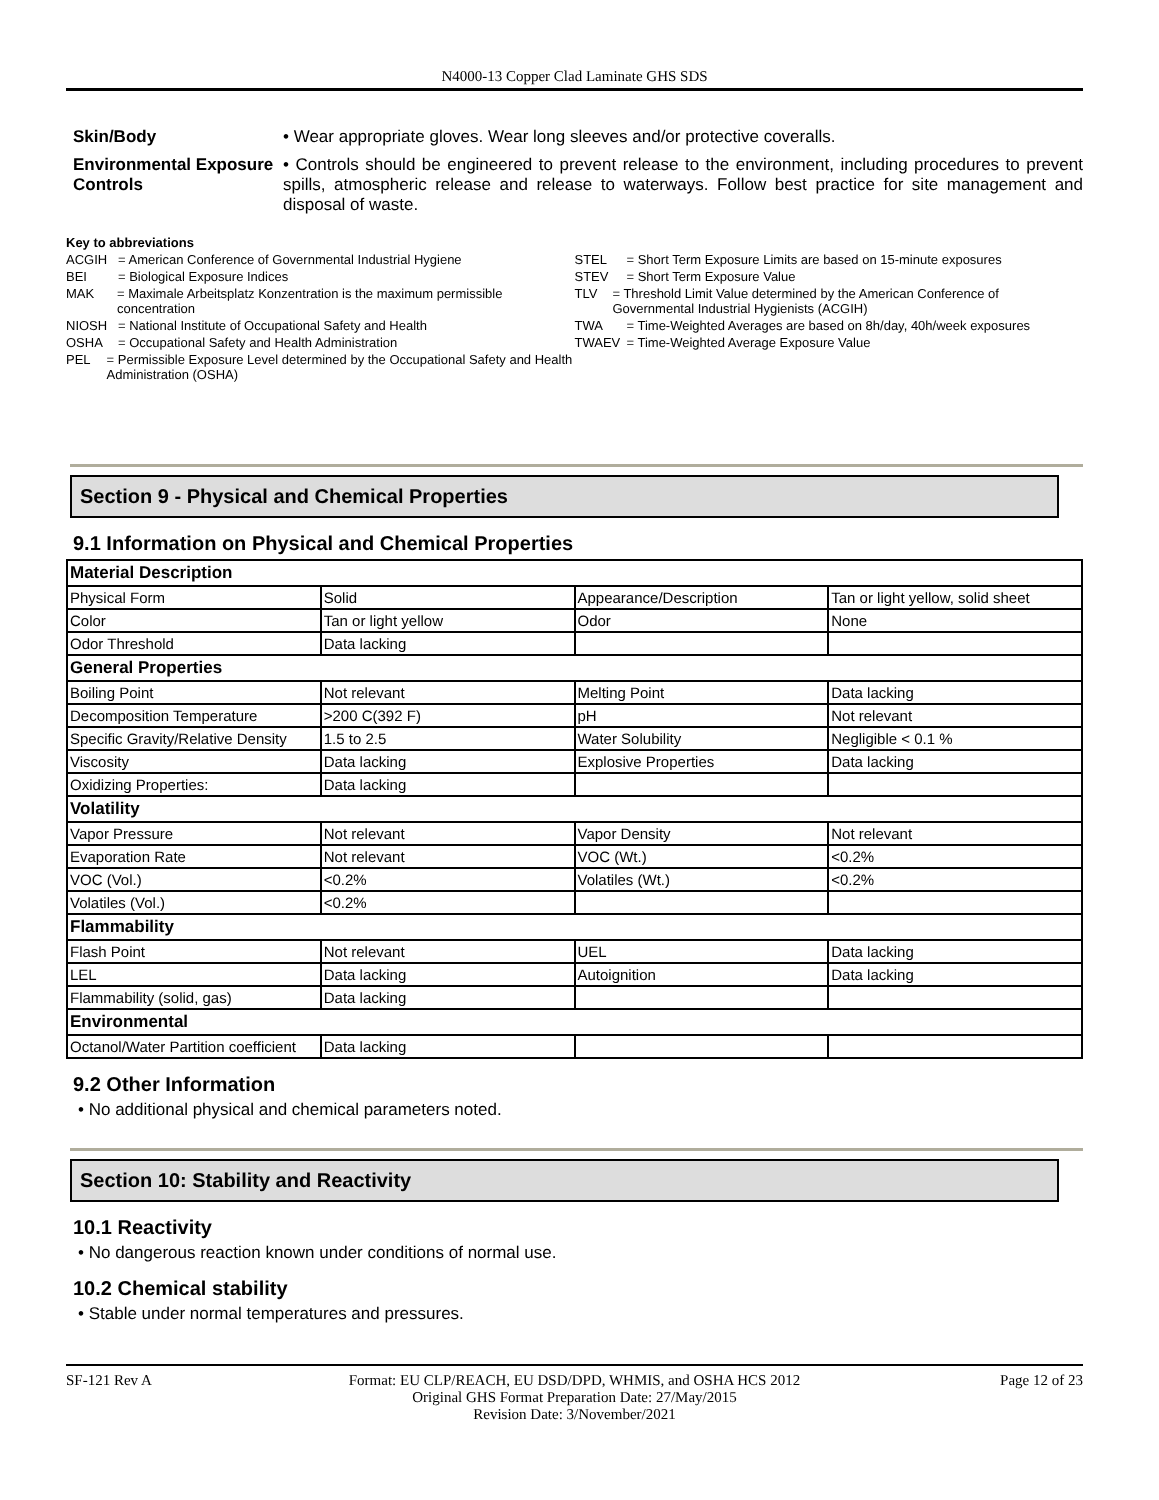N4000-13 Copper Clad Laminate GHS SDS
Skin/Body • Wear appropriate gloves. Wear long sleeves and/or protective coveralls.
Environmental Exposure Controls
• Controls should be engineered to prevent release to the environment, including procedures to prevent spills, atmospheric release and release to waterways. Follow best practice for site management and disposal of waste.
Key to abbreviations
ACGIH = American Conference of Governmental Industrial Hygiene
BEI = Biological Exposure Indices
MAK = Maximale Arbeitsplatz Konzentration is the maximum permissible concentration
NIOSH = National Institute of Occupational Safety and Health
OSHA = Occupational Safety and Health Administration
PEL = Permissible Exposure Level determined by the Occupational Safety and Health Administration (OSHA)
STEL = Short Term Exposure Limits are based on 15-minute exposures
STEV = Short Term Exposure Value
TLV = Threshold Limit Value determined by the American Conference of Governmental Industrial Hygienists (ACGIH)
TWA = Time-Weighted Averages are based on 8h/day, 40h/week exposures
TWAEV = Time-Weighted Average Exposure Value
Section 9 - Physical and Chemical Properties
9.1 Information on Physical and Chemical Properties
| Material Description | | | |
| --- | --- | --- | --- |
| Physical Form | Solid | Appearance/Description | Tan or light yellow, solid sheet |
| Color | Tan or light yellow | Odor | None |
| Odor Threshold | Data lacking | | |
| General Properties | | | |
| Boiling Point | Not relevant | Melting Point | Data lacking |
| Decomposition Temperature | >200 C(392 F) | pH | Not relevant |
| Specific Gravity/Relative Density | 1.5 to 2.5 | Water Solubility | Negligible < 0.1 % |
| Viscosity | Data lacking | Explosive Properties | Data lacking |
| Oxidizing Properties: | Data lacking | | |
| Volatility | | | |
| Vapor Pressure | Not relevant | Vapor Density | Not relevant |
| Evaporation Rate | Not relevant | VOC (Wt.) | <0.2% |
| VOC (Vol.) | <0.2% | Volatiles (Wt.) | <0.2% |
| Volatiles (Vol.) | <0.2% | | |
| Flammability | | | |
| Flash Point | Not relevant | UEL | Data lacking |
| LEL | Data lacking | Autoignition | Data lacking |
| Flammability (solid, gas) | Data lacking | | |
| Environmental | | | |
| Octanol/Water Partition coefficient | Data lacking | | |
9.2 Other Information
• No additional physical and chemical parameters noted.
Section 10: Stability and Reactivity
10.1 Reactivity
• No dangerous reaction known under conditions of normal use.
10.2 Chemical stability
• Stable under normal temperatures and pressures.
SF-121 Rev A Format: EU CLP/REACH, EU DSD/DPD, WHMIS, and OSHA HCS 2012
Original GHS Format Preparation Date: 27/May/2015
Revision Date: 3/November/2021
Page 12 of 23